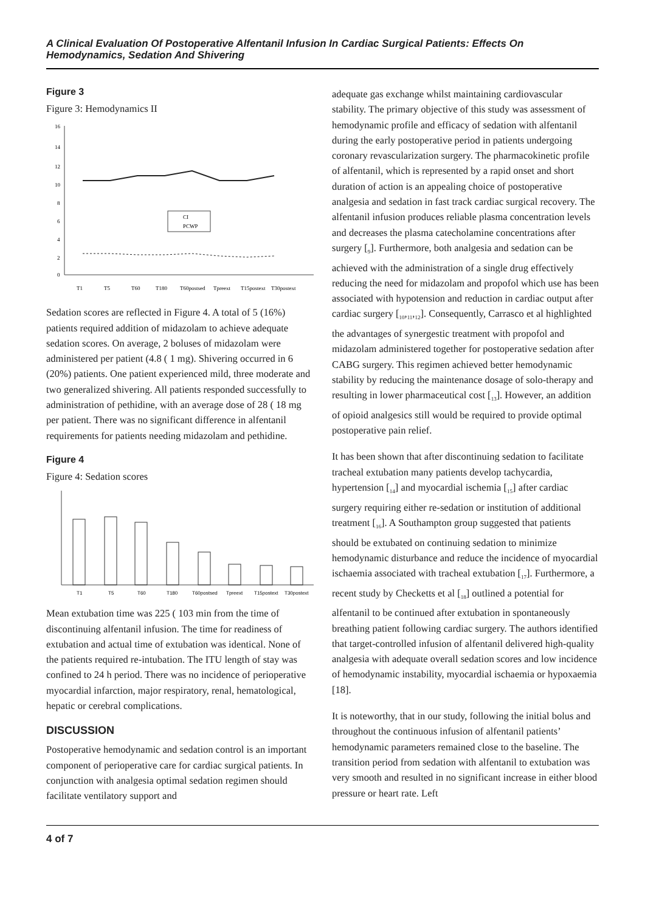A Clinical Evaluation Of Postoperative Alfentanil Infusion In Cardiac Surgical Patients: Effects On Hemodynamics, Sedation And Shivering
Figure 3
Figure 3: Hemodynamics II
16
14
12
10
8
6
4
2
0
CI
PCWP
T1
T5
T60
T180
T60postsed
Tpreext
T15postext
T30postext
Sedation scores are reflected in Figure 4. A total of 5 (16%) patients required addition of midazolam to achieve adequate sedation scores. On average, 2 boluses of midazolam were administered per patient (4.8 ( 1 mg). Shivering occurred in 6 (20%) patients. One patient experienced mild, three moderate and two generalized shivering. All patients responded successfully to administration of pethidine, with an average dose of 28 ( 18 mg per patient. There was no significant difference in alfentanil requirements for patients needing midazolam and pethidine.
Figure 4
Figure 4: Sedation scores
T1
T5
T60
T180
T60postsed
Tpreext
T15postext
T30postext
Mean extubation time was 225 ( 103 min from the time of discontinuing alfentanil infusion. The time for readiness of extubation and actual time of extubation was identical. None of the patients required re-intubation. The ITU length of stay was confined to 24 h period. There was no incidence of perioperative myocardial infarction, major respiratory, renal, hematological, hepatic or cerebral complications.
DISCUSSION
Postoperative hemodynamic and sedation control is an important component of perioperative care for cardiac surgical patients. In conjunction with analgesia optimal sedation regimen should facilitate ventilatory support and
adequate gas exchange whilst maintaining cardiovascular stability. The primary objective of this study was assessment of hemodynamic profile and efficacy of sedation with alfentanil during the early postoperative period in patients undergoing coronary revascularization surgery. The pharmacokinetic profile of alfentanil, which is represented by a rapid onset and short duration of action is an appealing choice of postoperative analgesia and sedation in fast track cardiac surgical recovery. The alfentanil infusion produces reliable plasma concentration levels and decreases the plasma catecholamine concentrations after surgery [<sub>9</sub>]. Furthermore, both analgesia and sedation can be achieved with the administration of a single drug effectively reducing the need for midazolam and propofol which use has been associated with hypotension and reduction in cardiac output after cardiac surgery [<sub>10</sub>,<sub>11</sub>,<sub>12</sub>]. Consequently, Carrasco et al highlighted the advantages of synergestic treatment with propofol and midazolam administered together for postoperative sedation after CABG surgery. This regimen achieved better hemodynamic stability by reducing the maintenance dosage of solo-therapy and resulting in lower pharmaceutical cost [<sub>13</sub>]. However, an addition of opioid analgesics still would be required to provide optimal postoperative pain relief.
It has been shown that after discontinuing sedation to facilitate tracheal extubation many patients develop tachycardia, hypertension [<sub>14</sub>] and myocardial ischemia [<sub>15</sub>] after cardiac surgery requiring either re-sedation or institution of additional treatment [<sub>16</sub>]. A Southampton group suggested that patients should be extubated on continuing sedation to minimize hemodynamic disturbance and reduce the incidence of myocardial ischaemia associated with tracheal extubation [<sub>17</sub>]. Furthermore, a recent study by Checketts et al [<sub>18</sub>] outlined a potential for alfentanil to be continued after extubation in spontaneously breathing patient following cardiac surgery. The authors identified that target-controlled infusion of alfentanil delivered high-quality analgesia with adequate overall sedation scores and low incidence of hemodynamic instability, myocardial ischaemia or hypoxaemia [18].
It is noteworthy, that in our study, following the initial bolus and throughout the continuous infusion of alfentanil patients’ hemodynamic parameters remained close to the baseline. The transition period from sedation with alfentanil to extubation was very smooth and resulted in no significant increase in either blood pressure or heart rate. Left
4 of 7